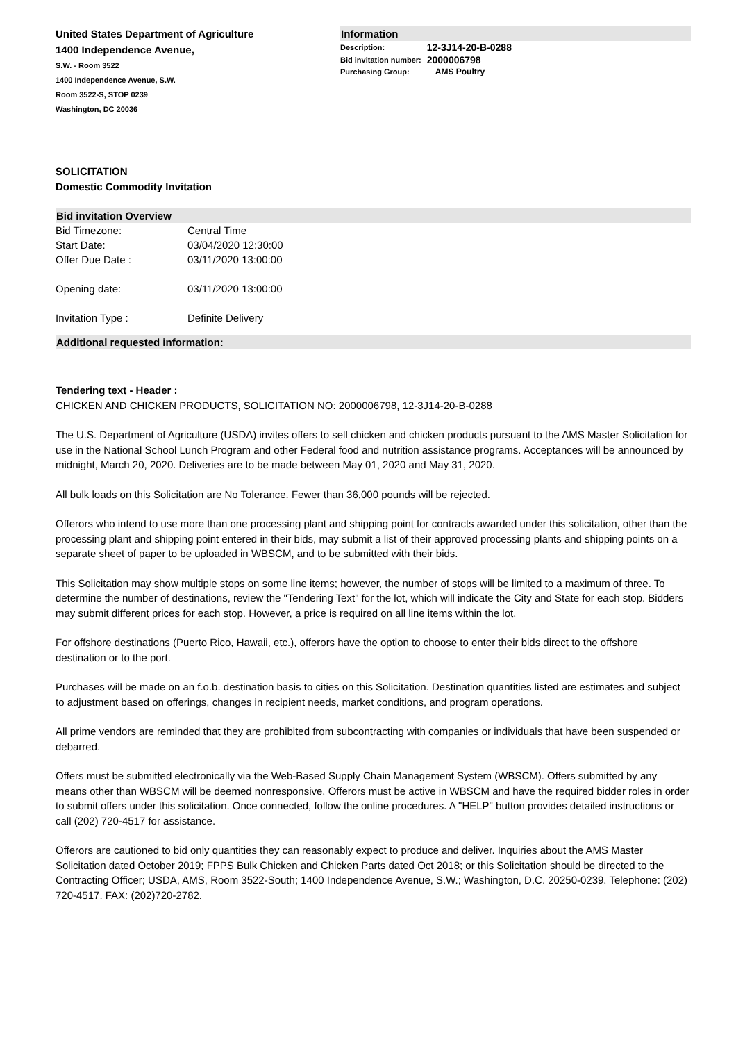United States Department of Agriculture
1400 Independence Avenue,
S.W. - Room 3522
1400 Independence Avenue, S.W.
Room 3522-S, STOP 0239
Washington, DC 20036
Information
| Description: | 12-3J14-20-B-0288 |
| Bid invitation number: | 2000006798 |
| Purchasing Group: | AMS Poultry |
SOLICITATION
Domestic Commodity Invitation
Bid invitation Overview
| Bid Timezone: | Central Time |
| Start Date: | 03/04/2020 12:30:00 |
| Offer Due Date : | 03/11/2020 13:00:00 |
| Opening date: | 03/11/2020 13:00:00 |
| Invitation Type : | Definite Delivery |
Additional requested information:
Tendering text - Header :
CHICKEN AND CHICKEN PRODUCTS, SOLICITATION NO: 2000006798, 12-3J14-20-B-0288
The U.S. Department of Agriculture (USDA) invites offers to sell chicken and chicken products pursuant to the AMS Master Solicitation for use in the National School Lunch Program and other Federal food and nutrition assistance programs. Acceptances will be announced by midnight, March 20, 2020. Deliveries are to be made between May 01, 2020 and May 31, 2020.
All bulk loads on this Solicitation are No Tolerance. Fewer than 36,000 pounds will be rejected.
Offerors who intend to use more than one processing plant and shipping point for contracts awarded under this solicitation, other than the processing plant and shipping point entered in their bids, may submit a list of their approved processing plants and shipping points on a separate sheet of paper to be uploaded in WBSCM, and to be submitted with their bids.
This Solicitation may show multiple stops on some line items; however, the number of stops will be limited to a maximum of three. To determine the number of destinations, review the "Tendering Text" for the lot, which will indicate the City and State for each stop. Bidders may submit different prices for each stop. However, a price is required on all line items within the lot.
For offshore destinations (Puerto Rico, Hawaii, etc.), offerors have the option to choose to enter their bids direct to the offshore destination or to the port.
Purchases will be made on an f.o.b. destination basis to cities on this Solicitation. Destination quantities listed are estimates and subject to adjustment based on offerings, changes in recipient needs, market conditions, and program operations.
All prime vendors are reminded that they are prohibited from subcontracting with companies or individuals that have been suspended or debarred.
Offers must be submitted electronically via the Web-Based Supply Chain Management System (WBSCM). Offers submitted by any means other than WBSCM will be deemed nonresponsive. Offerors must be active in WBSCM and have the required bidder roles in order to submit offers under this solicitation. Once connected, follow the online procedures. A "HELP" button provides detailed instructions or call (202) 720-4517 for assistance.
Offerors are cautioned to bid only quantities they can reasonably expect to produce and deliver. Inquiries about the AMS Master Solicitation dated October 2019; FPPS Bulk Chicken and Chicken Parts dated Oct 2018; or this Solicitation should be directed to the Contracting Officer; USDA, AMS, Room 3522-South; 1400 Independence Avenue, S.W.; Washington, D.C. 20250-0239. Telephone: (202) 720-4517. FAX: (202)720-2782.